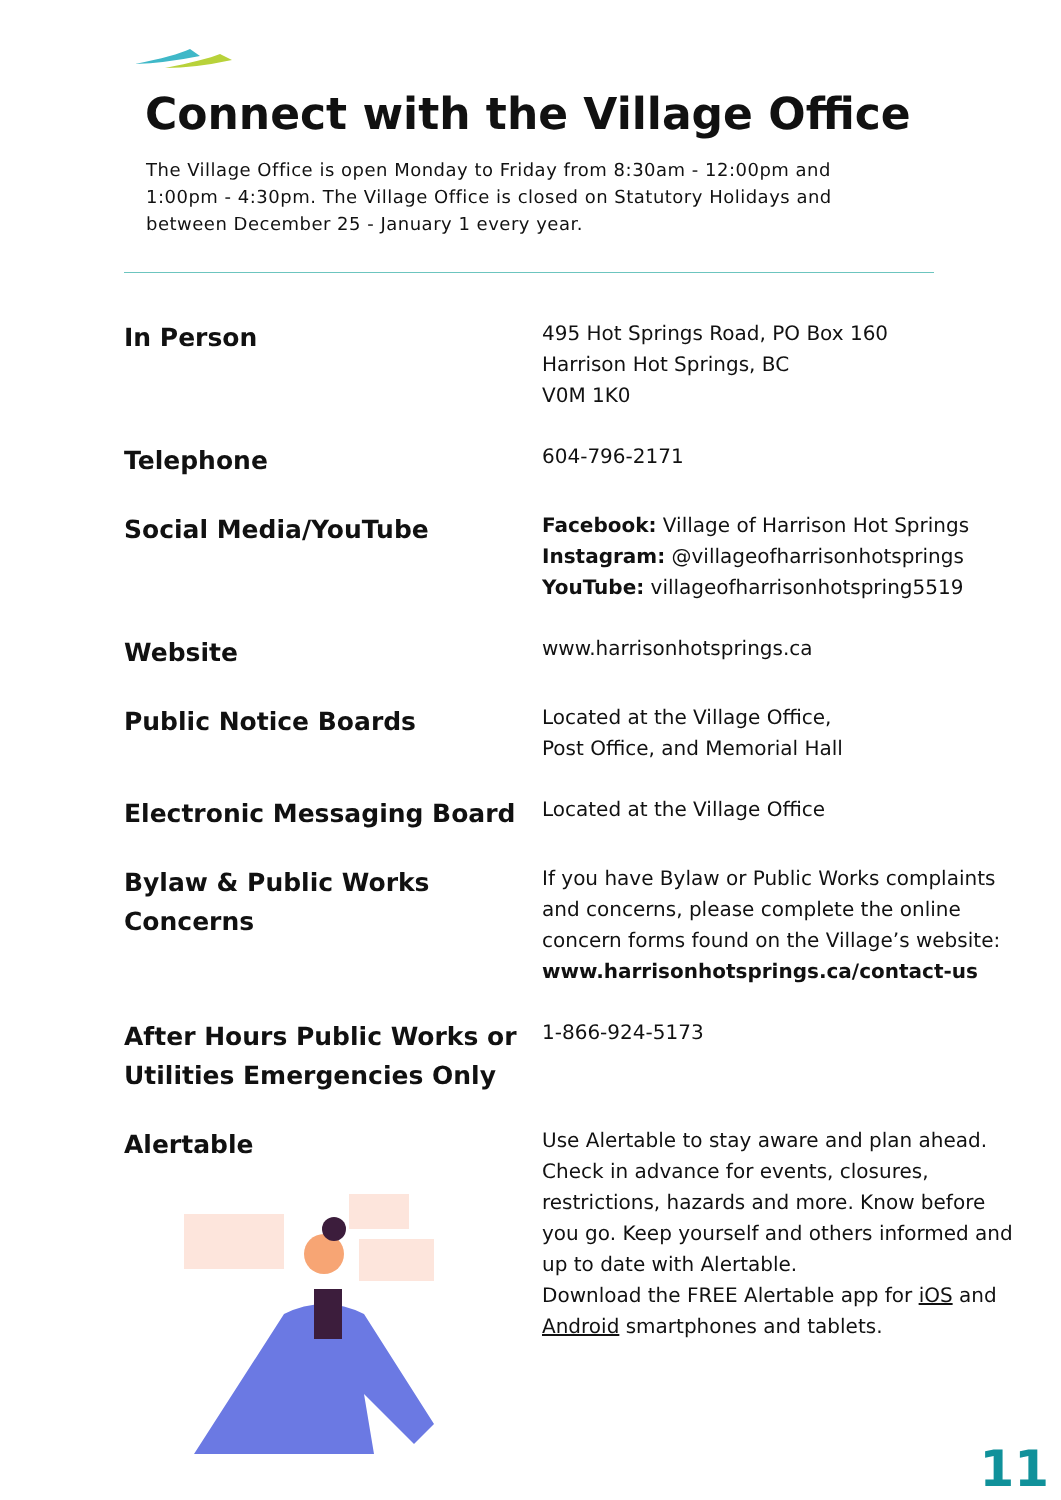Connect with the Village Office
The Village Office is open Monday to Friday from 8:30am - 12:00pm and 1:00pm - 4:30pm. The Village Office is closed on Statutory Holidays and between December 25 - January 1 every year.
| In Person | 495 Hot Springs Road, PO Box 160 Harrison Hot Springs, BC V0M 1K0 |
| Telephone | 604-796-2171 |
| Social Media/YouTube | Facebook: Village of Harrison Hot Springs Instagram: @villageofharrisonhotsprings YouTube: villageofharrisonhotspring5519 |
| Website | www.harrisonhotsprings.ca |
| Public Notice Boards | Located at the Village Office, Post Office, and Memorial Hall |
| Electronic Messaging Board | Located at the Village Office |
| Bylaw & Public Works Concerns | If you have Bylaw or Public Works complaints and concerns, please complete the online concern forms found on the Village’s website: www.harrisonhotsprings.ca/contact-us |
| After Hours Public Works or Utilities Emergencies Only | 1-866-924-5173 |
| Alertable | Use Alertable to stay aware and plan ahead. Check in advance for events, closures, restrictions, hazards and more. Know before you go. Keep yourself and others informed and up to date with Alertable. Download the FREE Alertable app for iOS and Android smartphones and tablets. |
11